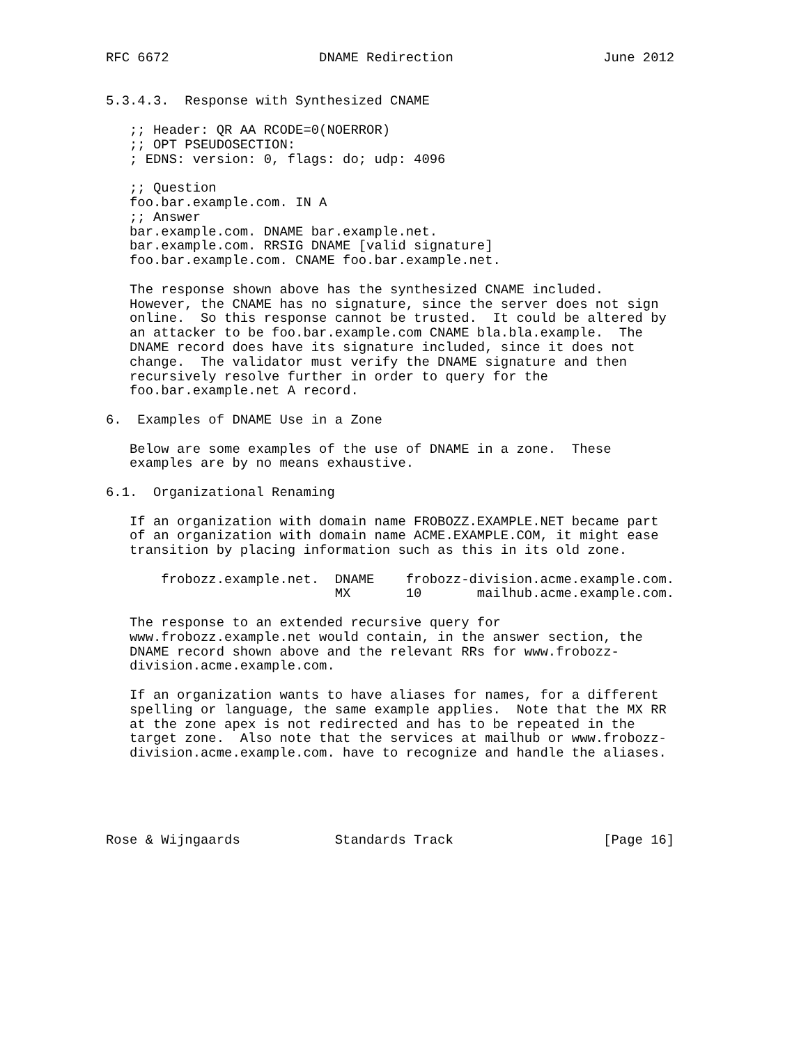RFC 6672                   DNAME Redirection                   June 2012


5.3.4.3.  Response with Synthesized CNAME

   ;; Header: QR AA RCODE=0(NOERROR)
   ;; OPT PSEUDOSECTION:
   ; EDNS: version: 0, flags: do; udp: 4096

   ;; Question
   foo.bar.example.com. IN A
   ;; Answer
   bar.example.com. DNAME bar.example.net.
   bar.example.com. RRSIG DNAME [valid signature]
   foo.bar.example.com. CNAME foo.bar.example.net.

   The response shown above has the synthesized CNAME included.
   However, the CNAME has no signature, since the server does not sign
   online.  So this response cannot be trusted.  It could be altered by
   an attacker to be foo.bar.example.com CNAME bla.bla.example.  The
   DNAME record does have its signature included, since it does not
   change.  The validator must verify the DNAME signature and then
   recursively resolve further in order to query for the
   foo.bar.example.net A record.

6.  Examples of DNAME Use in a Zone

   Below are some examples of the use of DNAME in a zone.  These
   examples are by no means exhaustive.

6.1.  Organizational Renaming

   If an organization with domain name FROBOZZ.EXAMPLE.NET became part
   of an organization with domain name ACME.EXAMPLE.COM, it might ease
   transition by placing information such as this in its old zone.

       frobozz.example.net.  DNAME    frobozz-division.acme.example.com.
                             MX       10       mailhub.acme.example.com.

   The response to an extended recursive query for
   www.frobozz.example.net would contain, in the answer section, the
   DNAME record shown above and the relevant RRs for www.frobozz-
   division.acme.example.com.

   If an organization wants to have aliases for names, for a different
   spelling or language, the same example applies.  Note that the MX RR
   at the zone apex is not redirected and has to be repeated in the
   target zone.  Also note that the services at mailhub or www.frobozz-
   division.acme.example.com. have to recognize and handle the aliases.





Rose & Wijngaards            Standards Track                   [Page 16]